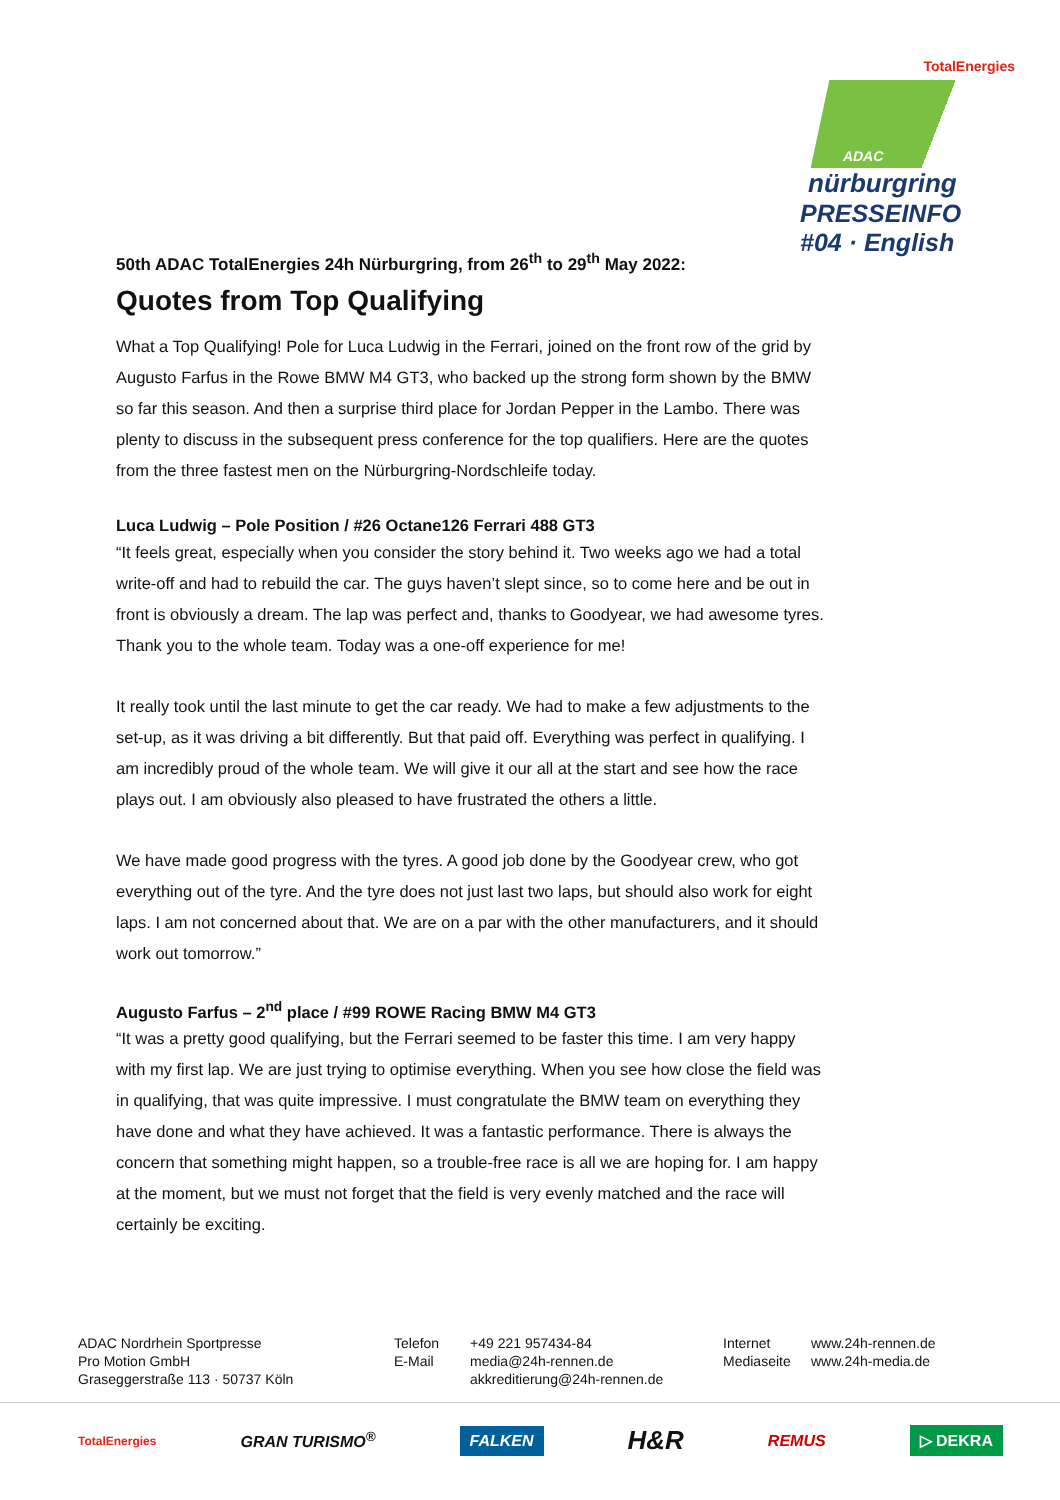TotalEnergies
ADAC
nürburgring
PRESSEINFO
#04 · English
50th ADAC TotalEnergies 24h Nürburgring, from 26<sup>th</sup> to 29<sup>th</sup> May 2022:
Quotes from Top Qualifying
What a Top Qualifying! Pole for Luca Ludwig in the Ferrari, joined on the front row of the grid by Augusto Farfus in the Rowe BMW M4 GT3, who backed up the strong form shown by the BMW so far this season. And then a surprise third place for Jordan Pepper in the Lambo. There was plenty to discuss in the subsequent press conference for the top qualifiers. Here are the quotes from the three fastest men on the Nürburgring-Nordschleife today.
Luca Ludwig – Pole Position / #26 Octane126 Ferrari 488 GT3
“It feels great, especially when you consider the story behind it. Two weeks ago we had a total write-off and had to rebuild the car. The guys haven’t slept since, so to come here and be out in front is obviously a dream. The lap was perfect and, thanks to Goodyear, we had awesome tyres. Thank you to the whole team. Today was a one-off experience for me!
It really took until the last minute to get the car ready. We had to make a few adjustments to the set-up, as it was driving a bit differently. But that paid off. Everything was perfect in qualifying. I am incredibly proud of the whole team. We will give it our all at the start and see how the race plays out. I am obviously also pleased to have frustrated the others a little.
We have made good progress with the tyres. A good job done by the Goodyear crew, who got everything out of the tyre. And the tyre does not just last two laps, but should also work for eight laps. I am not concerned about that. We are on a par with the other manufacturers, and it should work out tomorrow.”
Augusto Farfus – 2<sup>nd</sup> place / #99 ROWE Racing BMW M4 GT3
“It was a pretty good qualifying, but the Ferrari seemed to be faster this time. I am very happy with my first lap. We are just trying to optimise everything. When you see how close the field was in qualifying, that was quite impressive. I must congratulate the BMW team on everything they have done and what they have achieved. It was a fantastic performance. There is always the concern that something might happen, so a trouble-free race is all we are hoping for. I am happy at the moment, but we must not forget that the field is very evenly matched and the race will certainly be exciting.
ADAC Nordrhein Sportpresse
Pro Motion GmbH
Graseggerstraße 113 · 50737 Köln
Telefon
E-Mail
+49 221 957434-84
media@24h-rennen.de
akkreditierung@24h-rennen.de
Internet
Mediaseite
www.24h-rennen.de
www.24h-media.de
TotalEnergies GRAN TURISMO<sup>®</sup> FALKEN H&R REMUS ▷ DEKRA